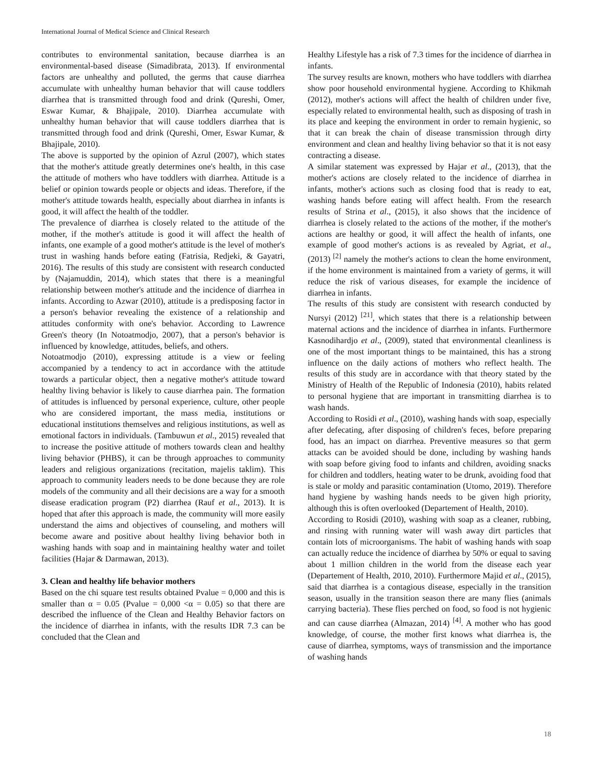International Journal of Medical Science and Clinical Research
contributes to environmental sanitation, because diarrhea is an environmental-based disease (Simadibrata, 2013). If environmental factors are unhealthy and polluted, the germs that cause diarrhea accumulate with unhealthy human behavior that will cause toddlers diarrhea that is transmitted through food and drink (Qureshi, Omer, Eswar Kumar, & Bhajipale, 2010). Diarrhea accumulate with unhealthy human behavior that will cause toddlers diarrhea that is transmitted through food and drink (Qureshi, Omer, Eswar Kumar, & Bhajipale, 2010).
The above is supported by the opinion of Azrul (2007), which states that the mother's attitude greatly determines one's health, in this case the attitude of mothers who have toddlers with diarrhea. Attitude is a belief or opinion towards people or objects and ideas. Therefore, if the mother's attitude towards health, especially about diarrhea in infants is good, it will affect the health of the toddler.
The prevalence of diarrhea is closely related to the attitude of the mother, if the mother's attitude is good it will affect the health of infants, one example of a good mother's attitude is the level of mother's trust in washing hands before eating (Fatrisia, Redjeki, & Gayatri, 2016). The results of this study are consistent with research conducted by (Najamuddin, 2014), which states that there is a meaningful relationship between mother's attitude and the incidence of diarrhea in infants. According to Azwar (2010), attitude is a predisposing factor in a person's behavior revealing the existence of a relationship and attitudes conformity with one's behavior. According to Lawrence Green's theory (In Notoatmodjo, 2007), that a person's behavior is influenced by knowledge, attitudes, beliefs, and others.
Notoatmodjo (2010), expressing attitude is a view or feeling accompanied by a tendency to act in accordance with the attitude towards a particular object, then a negative mother's attitude toward healthy living behavior is likely to cause diarrhea pain. The formation of attitudes is influenced by personal experience, culture, other people who are considered important, the mass media, institutions or educational institutions themselves and religious institutions, as well as emotional factors in individuals. (Tambuwun et al., 2015) revealed that to increase the positive attitude of mothers towards clean and healthy living behavior (PHBS), it can be through approaches to community leaders and religious organizations (recitation, majelis taklim). This approach to community leaders needs to be done because they are role models of the community and all their decisions are a way for a smooth disease eradication program (P2) diarrhea (Rauf et al., 2013). It is hoped that after this approach is made, the community will more easily understand the aims and objectives of counseling, and mothers will become aware and positive about healthy living behavior both in washing hands with soap and in maintaining healthy water and toilet facilities (Hajar & Darmawan, 2013).
3. Clean and healthy life behavior mothers
Based on the chi square test results obtained Pvalue = 0,000 and this is smaller than α = 0.05 (Pvalue = 0,000 <α = 0.05) so that there are described the influence of the Clean and Healthy Behavior factors on the incidence of diarrhea in infants, with the results IDR 7.3 can be concluded that the Clean and
Healthy Lifestyle has a risk of 7.3 times for the incidence of diarrhea in infants.
The survey results are known, mothers who have toddlers with diarrhea show poor household environmental hygiene. According to Khikmah (2012), mother's actions will affect the health of children under five, especially related to environmental health, such as disposing of trash in its place and keeping the environment in order to remain hygienic, so that it can break the chain of disease transmission through dirty environment and clean and healthy living behavior so that it is not easy contracting a disease.
A similar statement was expressed by Hajar et al., (2013), that the mother's actions are closely related to the incidence of diarrhea in infants, mother's actions such as closing food that is ready to eat, washing hands before eating will affect health. From the research results of Strina et al., (2015), it also shows that the incidence of diarrhea is closely related to the actions of the mother, if the mother's actions are healthy or good, it will affect the health of infants, one example of good mother's actions is as revealed by Agriat, et al., (2013) <sup>[2]</sup> namely the mother's actions to clean the home environment, if the home environment is maintained from a variety of germs, it will reduce the risk of various diseases, for example the incidence of diarrhea in infants.
The results of this study are consistent with research conducted by Nursyi (2012) <sup>[21]</sup>, which states that there is a relationship between maternal actions and the incidence of diarrhea in infants. Furthermore Kasnodihardjo et al., (2009), stated that environmental cleanliness is one of the most important things to be maintained, this has a strong influence on the daily actions of mothers who reflect health. The results of this study are in accordance with that theory stated by the Ministry of Health of the Republic of Indonesia (2010), habits related to personal hygiene that are important in transmitting diarrhea is to wash hands.
According to Rosidi et al., (2010), washing hands with soap, especially after defecating, after disposing of children's feces, before preparing food, has an impact on diarrhea. Preventive measures so that germ attacks can be avoided should be done, including by washing hands with soap before giving food to infants and children, avoiding snacks for children and toddlers, heating water to be drunk, avoiding food that is stale or moldy and parasitic contamination (Utomo, 2019). Therefore hand hygiene by washing hands needs to be given high priority, although this is often overlooked (Departement of Health, 2010).
According to Rosidi (2010), washing with soap as a cleaner, rubbing, and rinsing with running water will wash away dirt particles that contain lots of microorganisms. The habit of washing hands with soap can actually reduce the incidence of diarrhea by 50% or equal to saving about 1 million children in the world from the disease each year (Departement of Health, 2010, 2010). Furthermore Majid et al., (2015), said that diarrhea is a contagious disease, especially in the transition season, usually in the transition season there are many flies (animals carrying bacteria). These flies perched on food, so food is not hygienic and can cause diarrhea (Almazan, 2014) <sup>[4]</sup>. A mother who has good knowledge, of course, the mother first knows what diarrhea is, the cause of diarrhea, symptoms, ways of transmission and the importance of washing hands
18